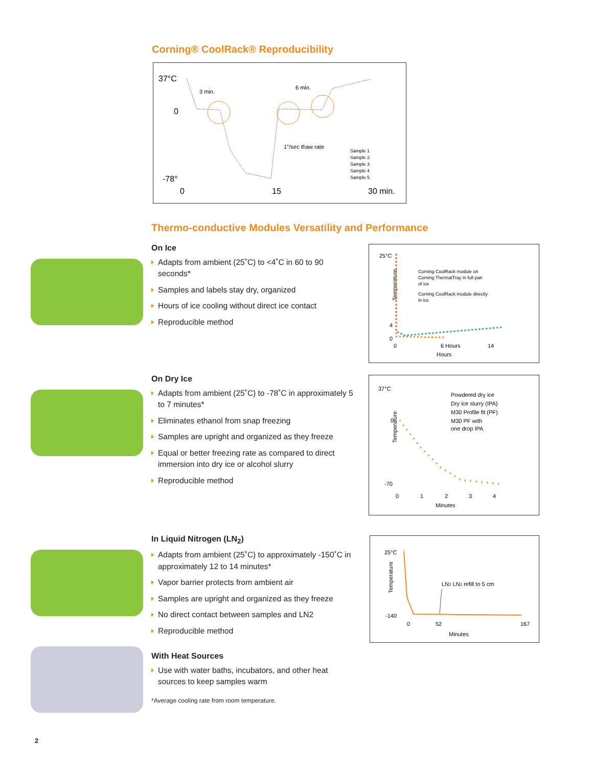Corning® CoolRack® Reproducibility
37°C
0
-78°
0
15
30 min.
3 min.
6 min.
1°/sec thaw rate
Sample 1
Sample 2
Sample 3
Sample 4
Sample 5
Thermo-conductive Modules Versatility and Performance
On Ice
Adapts from ambient (25˚C) to <4˚C in 60 to 90 seconds*
Samples and labels stay dry, organized
Hours of ice cooling without direct ice contact
Reproducible method
25°C
Temperature
4
0
0
6 Hours
14
Hours
Corning CoolRack module on
Corning ThermalTray in full pan
of ice
Corning CoolRack module directly
in ice
On Dry Ice
Adapts from ambient (25˚C) to -78˚C in approximately 5 to 7 minutes*
Eliminates ethanol from snap freezing
Samples are upright and organized as they freeze
Equal or better freezing rate as compared to direct immersion into dry ice or alcohol slurry
Reproducible method
37°C
0
-70
Temperature
0
1
2
3
4
Minutes
Powdered dry ice
Dry ice slurry (IPA)
M30 Profile fit (PF)
M30 PF with
one drop IPA
In Liquid Nitrogen (LN<sub>2</sub>)
Adapts from ambient (25˚C) to approximately -150˚C in approximately 12 to 14 minutes*
Vapor barrier protects from ambient air
Samples are upright and organized as they freeze
No direct contact between samples and LN2
Reproducible method
25°C
-140
Temperature
0
52
167
Minutes
LN2 LN2 refill to 5 cm
With Heat Sources
Use with water baths, incubators, and other heat sources to keep samples warm
*Average cooling rate from room temperature.
2